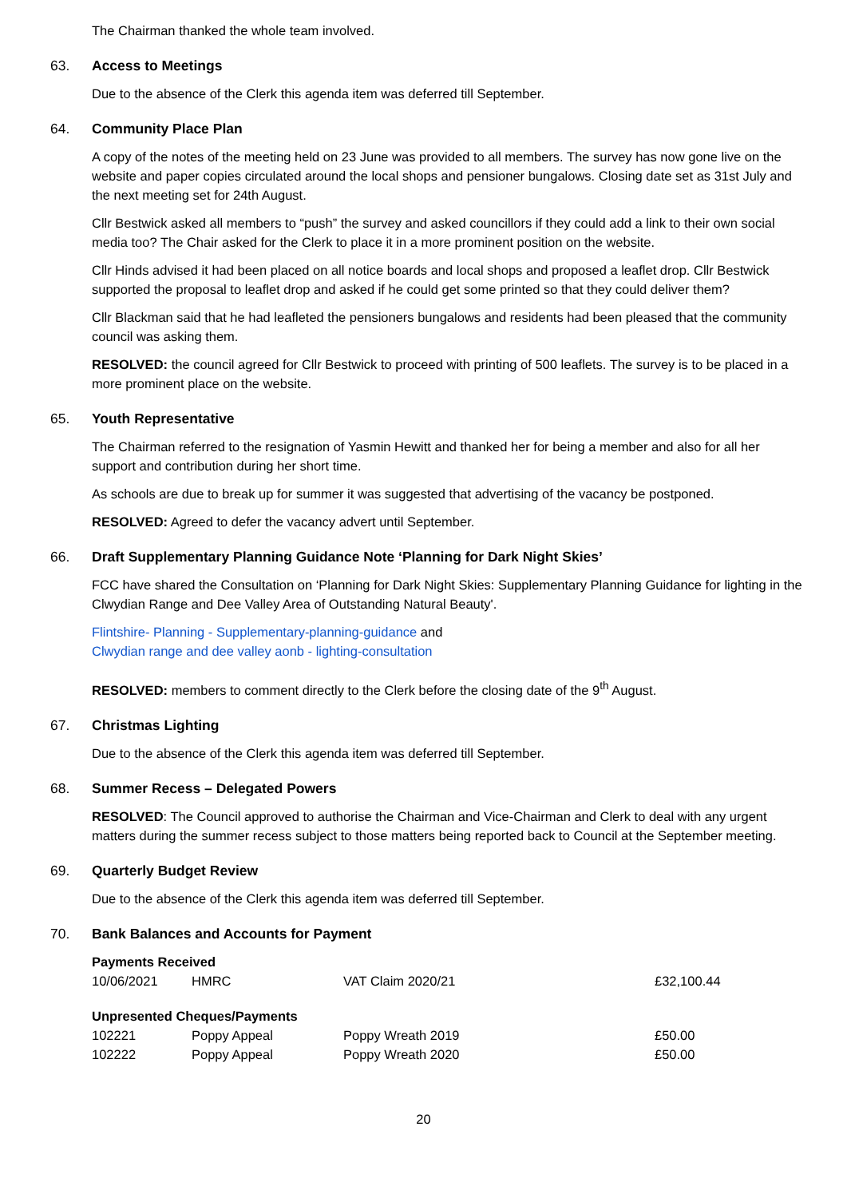The Chairman thanked the whole team involved.
63. Access to Meetings
Due to the absence of the Clerk this agenda item was deferred till September.
64. Community Place Plan
A copy of the notes of the meeting held on 23 June was provided to all members. The survey has now gone live on the website and paper copies circulated around the local shops and pensioner bungalows. Closing date set as 31st July and the next meeting set for 24th August.
Cllr Bestwick asked all members to “push” the survey and asked councillors if they could add a link to their own social media too? The Chair asked for the Clerk to place it in a more prominent position on the website.
Cllr Hinds advised it had been placed on all notice boards and local shops and proposed a leaflet drop. Cllr Bestwick supported the proposal to leaflet drop and asked if he could get some printed so that they could deliver them?
Cllr Blackman said that he had leafleted the pensioners bungalows and residents had been pleased that the community council was asking them.
RESOLVED: the council agreed for Cllr Bestwick to proceed with printing of 500 leaflets. The survey is to be placed in a more prominent place on the website.
65. Youth Representative
The Chairman referred to the resignation of Yasmin Hewitt and thanked her for being a member and also for all her support and contribution during her short time.
As schools are due to break up for summer it was suggested that advertising of the vacancy be postponed.
RESOLVED: Agreed to defer the vacancy advert until September.
66. Draft Supplementary Planning Guidance Note ‘Planning for Dark Night Skies’
FCC have shared the Consultation on ‘Planning for Dark Night Skies: Supplementary Planning Guidance for lighting in the Clwydian Range and Dee Valley Area of Outstanding Natural Beauty'.
Flintshire- Planning - Supplementary-planning-guidance and
Clwydian range and dee valley aonb - lighting-consultation
RESOLVED: members to comment directly to the Clerk before the closing date of the 9<sup>th</sup> August.
67. Christmas Lighting
Due to the absence of the Clerk this agenda item was deferred till September.
68. Summer Recess – Delegated Powers
RESOLVED: The Council approved to authorise the Chairman and Vice-Chairman and Clerk to deal with any urgent matters during the summer recess subject to those matters being reported back to Council at the September meeting.
69. Quarterly Budget Review
Due to the absence of the Clerk this agenda item was deferred till September.
70. Bank Balances and Accounts for Payment
| Payments Received | | | |
| --- | --- | --- | --- |
| 10/06/2021 | HMRC | VAT Claim 2020/21 | £32,100.44 |
| Unpresented Cheques/Payments | | | |
| --- | --- | --- | --- |
| 102221 | Poppy Appeal | Poppy Wreath 2019 | £50.00 |
| 102222 | Poppy Appeal | Poppy Wreath 2020 | £50.00 |
20